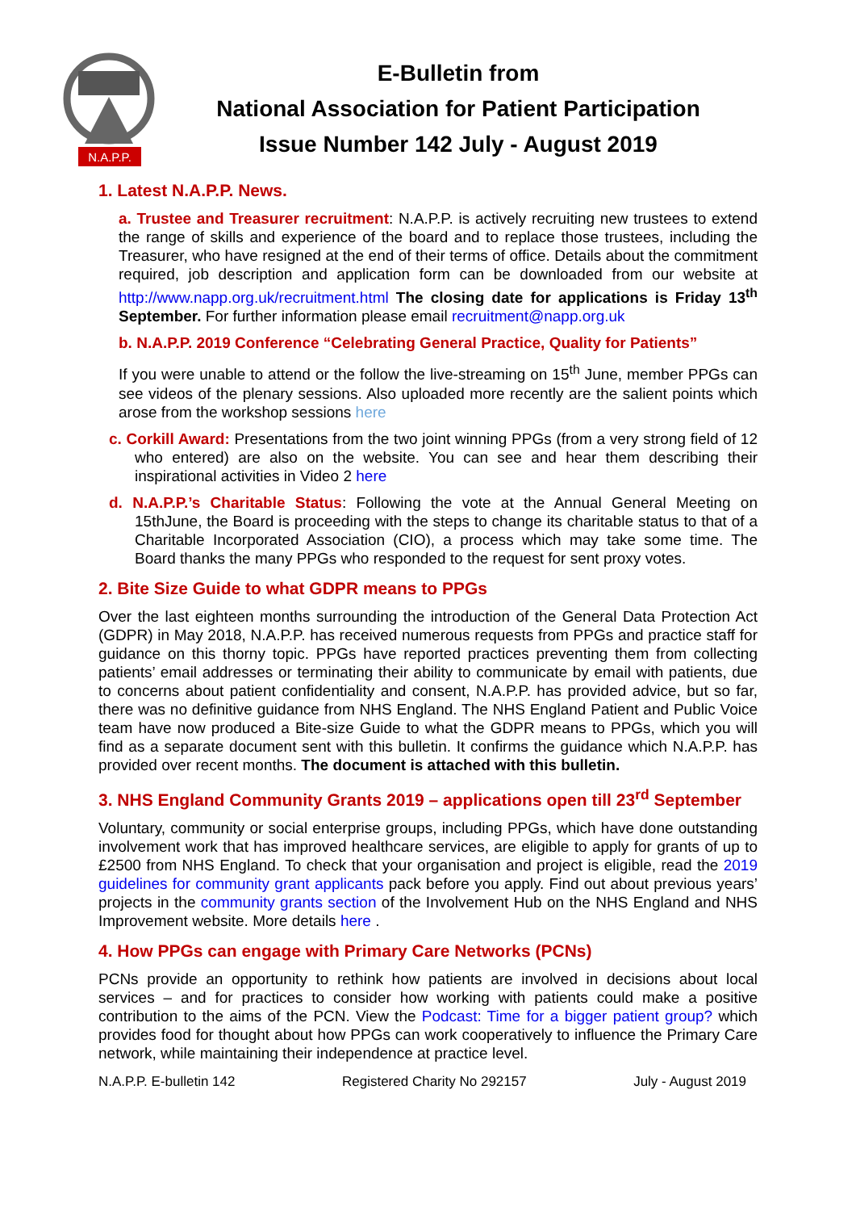N.A.P.P.
E-Bulletin from
National Association for Patient Participation
Issue Number 142 July - August 2019
1. Latest N.A.P.P. News.
a. Trustee and Treasurer recruitment: N.A.P.P. is actively recruiting new trustees to extend the range of skills and experience of the board and to replace those trustees, including the Treasurer, who have resigned at the end of their terms of office. Details about the commitment required, job description and application form can be downloaded from our website at http://www.napp.org.uk/recruitment.html The closing date for applications is Friday 13<sup>th</sup> September. For further information please email recruitment@napp.org.uk
b. N.A.P.P. 2019 Conference “Celebrating General Practice, Quality for Patients”
If you were unable to attend or the follow the live-streaming on 15<sup>th</sup> June, member PPGs can see videos of the plenary sessions. Also uploaded more recently are the salient points which arose from the workshop sessions here
c. Corkill Award: Presentations from the two joint winning PPGs (from a very strong field of 12 who entered) are also on the website. You can see and hear them describing their inspirational activities in Video 2 here
d. N.A.P.P.’s Charitable Status: Following the vote at the Annual General Meeting on 15thJune, the Board is proceeding with the steps to change its charitable status to that of a Charitable Incorporated Association (CIO), a process which may take some time. The Board thanks the many PPGs who responded to the request for sent proxy votes.
2. Bite Size Guide to what GDPR means to PPGs
Over the last eighteen months surrounding the introduction of the General Data Protection Act (GDPR) in May 2018, N.A.P.P. has received numerous requests from PPGs and practice staff for guidance on this thorny topic. PPGs have reported practices preventing them from collecting patients’ email addresses or terminating their ability to communicate by email with patients, due to concerns about patient confidentiality and consent, N.A.P.P. has provided advice, but so far, there was no definitive guidance from NHS England. The NHS England Patient and Public Voice team have now produced a Bite-size Guide to what the GDPR means to PPGs, which you will find as a separate document sent with this bulletin. It confirms the guidance which N.A.P.P. has provided over recent months. The document is attached with this bulletin.
3. NHS England Community Grants 2019 – applications open till 23<sup>rd</sup> September
Voluntary, community or social enterprise groups, including PPGs, which have done outstanding involvement work that has improved healthcare services, are eligible to apply for grants of up to £2500 from NHS England. To check that your organisation and project is eligible, read the 2019 guidelines for community grant applicants pack before you apply. Find out about previous years’ projects in the community grants section of the Involvement Hub on the NHS England and NHS Improvement website. More details here .
4. How PPGs can engage with Primary Care Networks (PCNs)
PCNs provide an opportunity to rethink how patients are involved in decisions about local services – and for practices to consider how working with patients could make a positive contribution to the aims of the PCN. View the Podcast: Time for a bigger patient group? which provides food for thought about how PPGs can work cooperatively to influence the Primary Care network, while maintaining their independence at practice level.
N.A.P.P. E-bulletin 142 Registered Charity No 292157 July - August 2019